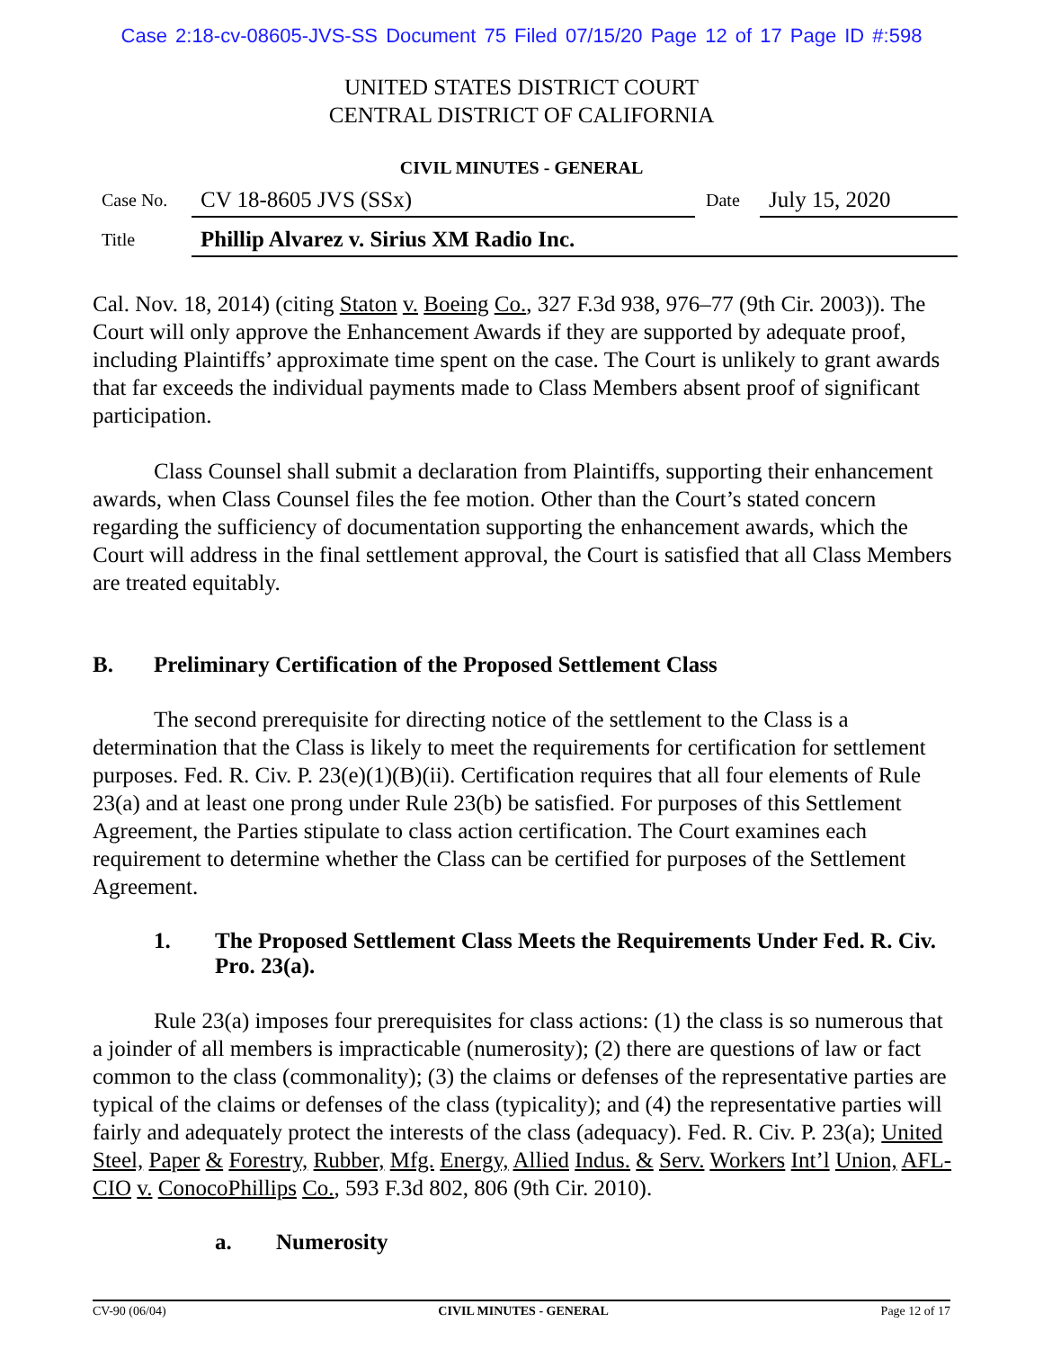Case 2:18-cv-08605-JVS-SS Document 75 Filed 07/15/20 Page 12 of 17 Page ID #:598
UNITED STATES DISTRICT COURT
CENTRAL DISTRICT OF CALIFORNIA
CIVIL MINUTES - GENERAL
Case No.
CV 18-8605 JVS (SSx)
Date
July 15, 2020
Title
Phillip Alvarez v. Sirius XM Radio Inc.
Cal. Nov. 18, 2014) (citing Staton v. Boeing Co., 327 F.3d 938, 976–77 (9th Cir. 2003)). The Court will only approve the Enhancement Awards if they are supported by adequate proof, including Plaintiffs’ approximate time spent on the case. The Court is unlikely to grant awards that far exceeds the individual payments made to Class Members absent proof of significant participation.
Class Counsel shall submit a declaration from Plaintiffs, supporting their enhancement awards, when Class Counsel files the fee motion. Other than the Court’s stated concern regarding the sufficiency of documentation supporting the enhancement awards, which the Court will address in the final settlement approval, the Court is satisfied that all Class Members are treated equitably.
B. Preliminary Certification of the Proposed Settlement Class
The second prerequisite for directing notice of the settlement to the Class is a determination that the Class is likely to meet the requirements for certification for settlement purposes. Fed. R. Civ. P. 23(e)(1)(B)(ii). Certification requires that all four elements of Rule 23(a) and at least one prong under Rule 23(b) be satisfied. For purposes of this Settlement Agreement, the Parties stipulate to class action certification. The Court examines each requirement to determine whether the Class can be certified for purposes of the Settlement Agreement.
1. The Proposed Settlement Class Meets the Requirements Under Fed. R. Civ. Pro. 23(a).
Rule 23(a) imposes four prerequisites for class actions: (1) the class is so numerous that a joinder of all members is impracticable (numerosity); (2) there are questions of law or fact common to the class (commonality); (3) the claims or defenses of the representative parties are typical of the claims or defenses of the class (typicality); and (4) the representative parties will fairly and adequately protect the interests of the class (adequacy). Fed. R. Civ. P. 23(a); United Steel, Paper & Forestry, Rubber, Mfg. Energy, Allied Indus. & Serv. Workers Int’l Union, AFL-CIO v. ConocoPhillips Co., 593 F.3d 802, 806 (9th Cir. 2010).
a. Numerosity
CV-90 (06/04) CIVIL MINUTES - GENERAL Page 12 of 17